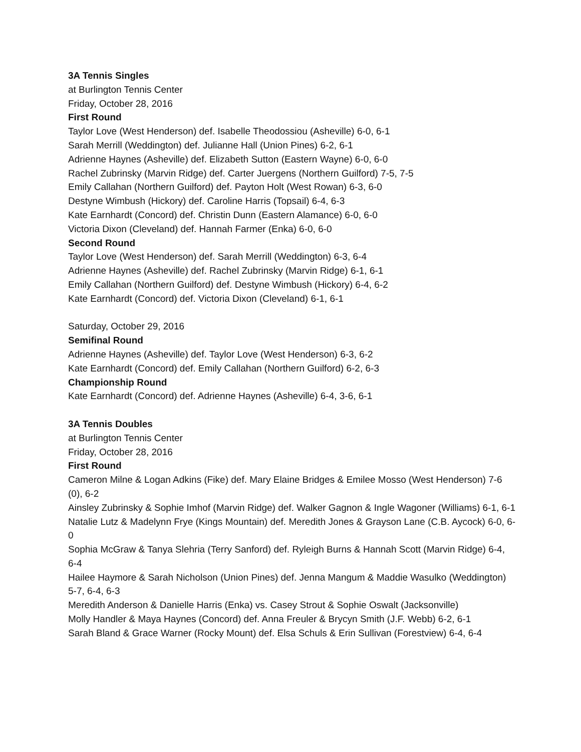3A Tennis Singles
at Burlington Tennis Center
Friday, October 28, 2016
First Round
Taylor Love (West Henderson) def. Isabelle Theodossiou (Asheville) 6-0, 6-1
Sarah Merrill (Weddington) def. Julianne Hall (Union Pines) 6-2, 6-1
Adrienne Haynes (Asheville) def. Elizabeth Sutton (Eastern Wayne) 6-0, 6-0
Rachel Zubrinsky (Marvin Ridge) def. Carter Juergens (Northern Guilford) 7-5, 7-5
Emily Callahan (Northern Guilford) def. Payton Holt (West Rowan) 6-3, 6-0
Destyne Wimbush (Hickory) def. Caroline Harris (Topsail) 6-4, 6-3
Kate Earnhardt (Concord) def. Christin Dunn (Eastern Alamance) 6-0, 6-0
Victoria Dixon (Cleveland) def. Hannah Farmer (Enka) 6-0, 6-0
Second Round
Taylor Love (West Henderson) def. Sarah Merrill (Weddington) 6-3, 6-4
Adrienne Haynes (Asheville) def. Rachel Zubrinsky (Marvin Ridge) 6-1, 6-1
Emily Callahan (Northern Guilford) def. Destyne Wimbush (Hickory) 6-4, 6-2
Kate Earnhardt (Concord) def. Victoria Dixon (Cleveland) 6-1, 6-1
Saturday, October 29, 2016
Semifinal Round
Adrienne Haynes (Asheville) def. Taylor Love (West Henderson) 6-3, 6-2
Kate Earnhardt (Concord) def. Emily Callahan (Northern Guilford) 6-2, 6-3
Championship Round
Kate Earnhardt (Concord) def. Adrienne Haynes (Asheville) 6-4, 3-6, 6-1
3A Tennis Doubles
at Burlington Tennis Center
Friday, October 28, 2016
First Round
Cameron Milne & Logan Adkins (Fike) def. Mary Elaine Bridges & Emilee Mosso (West Henderson) 7-6 (0), 6-2
Ainsley Zubrinsky & Sophie Imhof (Marvin Ridge) def. Walker Gagnon & Ingle Wagoner (Williams) 6-1, 6-1
Natalie Lutz & Madelynn Frye (Kings Mountain) def. Meredith Jones & Grayson Lane (C.B. Aycock) 6-0, 6-0
Sophia McGraw & Tanya Slehria (Terry Sanford) def. Ryleigh Burns & Hannah Scott (Marvin Ridge) 6-4, 6-4
Hailee Haymore & Sarah Nicholson (Union Pines) def. Jenna Mangum & Maddie Wasulko (Weddington) 5-7, 6-4, 6-3
Meredith Anderson & Danielle Harris (Enka) vs. Casey Strout & Sophie Oswalt (Jacksonville)
Molly Handler & Maya Haynes (Concord) def. Anna Freuler & Brycyn Smith (J.F. Webb) 6-2, 6-1
Sarah Bland & Grace Warner (Rocky Mount) def. Elsa Schuls & Erin Sullivan (Forestview) 6-4, 6-4